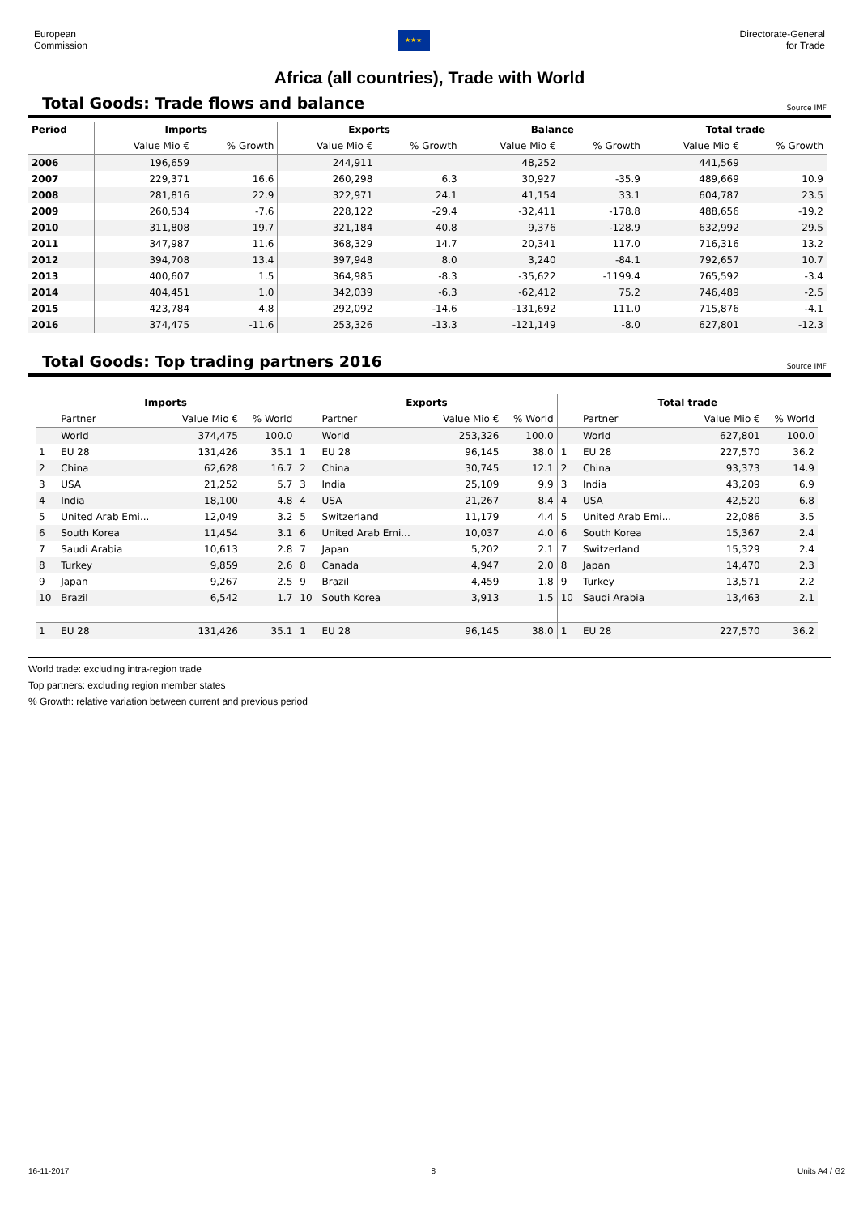European
Commission
★★★
Directorate-General
for Trade
Africa (all countries), Trade with World
Total Goods: Trade flows and balance
Source IMF
| Period | Imports | | Exports | | Balance | | Total trade | |
| --- | --- | --- | --- | --- | --- | --- | --- | --- |
| | Value Mio € | % Growth | Value Mio € | % Growth | Value Mio € | % Growth | Value Mio € | % Growth |
| 2006 | 196,659 | | 244,911 | | 48,252 | | 441,569 | |
| 2007 | 229,371 | 16.6 | 260,298 | 6.3 | 30,927 | -35.9 | 489,669 | 10.9 |
| 2008 | 281,816 | 22.9 | 322,971 | 24.1 | 41,154 | 33.1 | 604,787 | 23.5 |
| 2009 | 260,534 | -7.6 | 228,122 | -29.4 | -32,411 | -178.8 | 488,656 | -19.2 |
| 2010 | 311,808 | 19.7 | 321,184 | 40.8 | 9,376 | -128.9 | 632,992 | 29.5 |
| 2011 | 347,987 | 11.6 | 368,329 | 14.7 | 20,341 | 117.0 | 716,316 | 13.2 |
| 2012 | 394,708 | 13.4 | 397,948 | 8.0 | 3,240 | -84.1 | 792,657 | 10.7 |
| 2013 | 400,607 | 1.5 | 364,985 | -8.3 | -35,622 | -1199.4 | 765,592 | -3.4 |
| 2014 | 404,451 | 1.0 | 342,039 | -6.3 | -62,412 | 75.2 | 746,489 | -2.5 |
| 2015 | 423,784 | 4.8 | 292,092 | -14.6 | -131,692 | 111.0 | 715,876 | -4.1 |
| 2016 | 374,475 | -11.6 | 253,326 | -13.3 | -121,149 | -8.0 | 627,801 | -12.3 |
Total Goods: Top trading partners 2016
Source IMF
| Imports | | | | Exports | | | | Total trade | | | |
| --- | --- | --- | --- | --- | --- | --- | --- | --- | --- | --- | --- |
| | Partner | Value Mio € | % World | | Partner | Value Mio € | % World | | Partner | Value Mio € | % World |
| | World | 374,475 | 100.0 | | World | 253,326 | 100.0 | | World | 627,801 | 100.0 |
| 1 | EU 28 | 131,426 | 35.1 | 1 | EU 28 | 96,145 | 38.0 | 1 | EU 28 | 227,570 | 36.2 |
| 2 | China | 62,628 | 16.7 | 2 | China | 30,745 | 12.1 | 2 | China | 93,373 | 14.9 |
| 3 | USA | 21,252 | 5.7 | 3 | India | 25,109 | 9.9 | 3 | India | 43,209 | 6.9 |
| 4 | India | 18,100 | 4.8 | 4 | USA | 21,267 | 8.4 | 4 | USA | 42,520 | 6.8 |
| 5 | United Arab Emi... | 12,049 | 3.2 | 5 | Switzerland | 11,179 | 4.4 | 5 | United Arab Emi... | 22,086 | 3.5 |
| 6 | South Korea | 11,454 | 3.1 | 6 | United Arab Emi... | 10,037 | 4.0 | 6 | South Korea | 15,367 | 2.4 |
| 7 | Saudi Arabia | 10,613 | 2.8 | 7 | Japan | 5,202 | 2.1 | 7 | Switzerland | 15,329 | 2.4 |
| 8 | Turkey | 9,859 | 2.6 | 8 | Canada | 4,947 | 2.0 | 8 | Japan | 14,470 | 2.3 |
| 9 | Japan | 9,267 | 2.5 | 9 | Brazil | 4,459 | 1.8 | 9 | Turkey | 13,571 | 2.2 |
| 10 | Brazil | 6,542 | 1.7 | 10 | South Korea | 3,913 | 1.5 | 10 | Saudi Arabia | 13,463 | 2.1 |
| 1 | EU 28 | 131,426 | 35.1 | 1 | EU 28 | 96,145 | 38.0 | 1 | EU 28 | 227,570 | 36.2 |
World trade: excluding intra-region trade
Top partners: excluding region member states
% Growth: relative variation between current and previous period
16-11-2017 8 Units A4 / G2